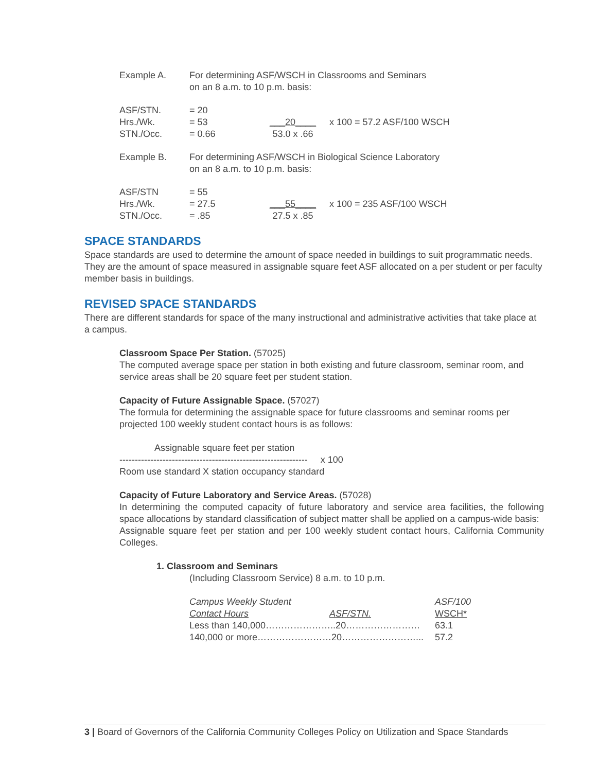| Example A. | For determining ASF/WSCH in Classrooms and Seminars on an 8 a.m. to 10 p.m. basis: | | |
| ASF/STN. Hrs./Wk. STN./Occ. | = 20 = 53 = 0.66 | ___20____ 53.0 x .66 | x 100 = 57.2 ASF/100 WSCH |
| Example B. | For determining ASF/WSCH in Biological Science Laboratory on an 8 a.m. to 10 p.m. basis: | | |
| ASF/STN Hrs./Wk. STN./Occ. | = 55 = 27.5 = .85 | ___55____ 27.5 x .85 | x 100 = 235 ASF/100 WSCH |
SPACE STANDARDS
Space standards are used to determine the amount of space needed in buildings to suit programmatic needs. They are the amount of space measured in assignable square feet ASF allocated on a per student or per faculty member basis in buildings.
REVISED SPACE STANDARDS
There are different standards for space of the many instructional and administrative activities that take place at a campus.
Classroom Space Per Station. (57025)
The computed average space per station in both existing and future classroom, seminar room, and service areas shall be 20 square feet per student station.
Capacity of Future Assignable Space. (57027)
The formula for determining the assignable space for future classrooms and seminar rooms per projected 100 weekly student contact hours is as follows:
Assignable square feet per station
------------------------------------------------------------- x 100
Room use standard X station occupancy standard
Capacity of Future Laboratory and Service Areas. (57028)
In determining the computed capacity of future laboratory and service area facilities, the following space allocations by standard classification of subject matter shall be applied on a campus-wide basis:
Assignable square feet per station and per 100 weekly student contact hours, California Community Colleges.
1. Classroom and Seminars
(Including Classroom Service) 8 a.m. to 10 p.m.
| Campus Weekly Student | | ASF/100 | |
| Contact Hours | ASF/STN. | WSCH* | |
| Less than 140,000…………………..20…………………… | | | 63.1 |
| 140,000 or more……………………20……………………... | | | 57.2 |
3 | Board of Governors of the California Community Colleges Policy on Utilization and Space Standards